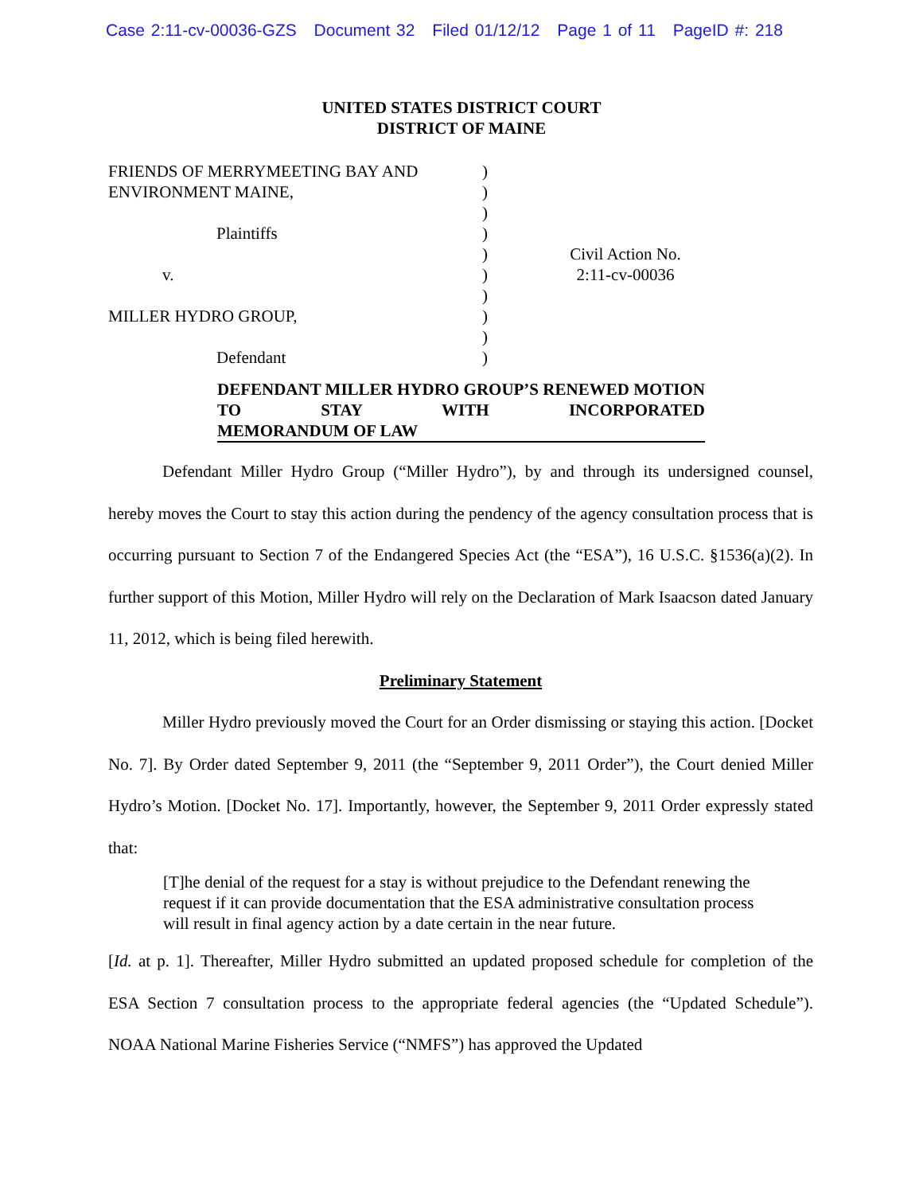Case 2:11-cv-00036-GZS Document 32 Filed 01/12/12 Page 1 of 11 PageID #: 218
UNITED STATES DISTRICT COURT
DISTRICT OF MAINE
FRIENDS OF MERRYMEETING BAY AND
ENVIRONMENT MAINE,
Plaintiffs
v.
MILLER HYDRO GROUP,
Defendant
)
)
)
)
)
)
)
)
)
)
Civil Action No.
2:11-cv-00036
DEFENDANT MILLER HYDRO GROUP’S RENEWED MOTION TO STAY WITH INCORPORATED
MEMORANDUM OF LAW
Defendant Miller Hydro Group (“Miller Hydro”), by and through its undersigned counsel, hereby moves the Court to stay this action during the pendency of the agency consultation process that is occurring pursuant to Section 7 of the Endangered Species Act (the “ESA”), 16 U.S.C. §1536(a)(2). In further support of this Motion, Miller Hydro will rely on the Declaration of Mark Isaacson dated January 11, 2012, which is being filed herewith.
Preliminary Statement
Miller Hydro previously moved the Court for an Order dismissing or staying this action. [Docket No. 7]. By Order dated September 9, 2011 (the “September 9, 2011 Order”), the Court denied Miller Hydro’s Motion. [Docket No. 17]. Importantly, however, the September 9, 2011 Order expressly stated that:
[T]he denial of the request for a stay is without prejudice to the Defendant renewing the request if it can provide documentation that the ESA administrative consultation process will result in final agency action by a date certain in the near future.
[Id. at p. 1]. Thereafter, Miller Hydro submitted an updated proposed schedule for completion of the ESA Section 7 consultation process to the appropriate federal agencies (the “Updated Schedule”). NOAA National Marine Fisheries Service (“NMFS”) has approved the Updated